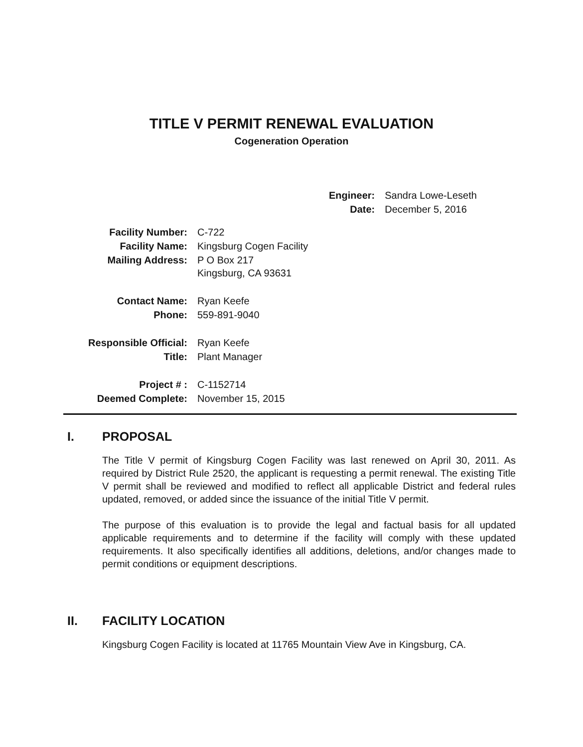TITLE V PERMIT RENEWAL EVALUATION
Cogeneration Operation
| Engineer: | Sandra Lowe-Leseth |
| Date: | December 5, 2016 |
| Facility Number: | C-722 |
| Facility Name: | Kingsburg Cogen Facility |
| Mailing Address: | P O Box 217 Kingsburg, CA 93631 |
| Contact Name: | Ryan Keefe |
| Phone: | 559-891-9040 |
| Responsible Official: | Ryan Keefe |
| Title: | Plant Manager |
| Project # : | C-1152714 |
| Deemed Complete: | November 15, 2015 |
I. PROPOSAL
The Title V permit of Kingsburg Cogen Facility was last renewed on April 30, 2011. As required by District Rule 2520, the applicant is requesting a permit renewal. The existing Title V permit shall be reviewed and modified to reflect all applicable District and federal rules updated, removed, or added since the issuance of the initial Title V permit.
The purpose of this evaluation is to provide the legal and factual basis for all updated applicable requirements and to determine if the facility will comply with these updated requirements. It also specifically identifies all additions, deletions, and/or changes made to permit conditions or equipment descriptions.
II. FACILITY LOCATION
Kingsburg Cogen Facility is located at 11765 Mountain View Ave in Kingsburg, CA.